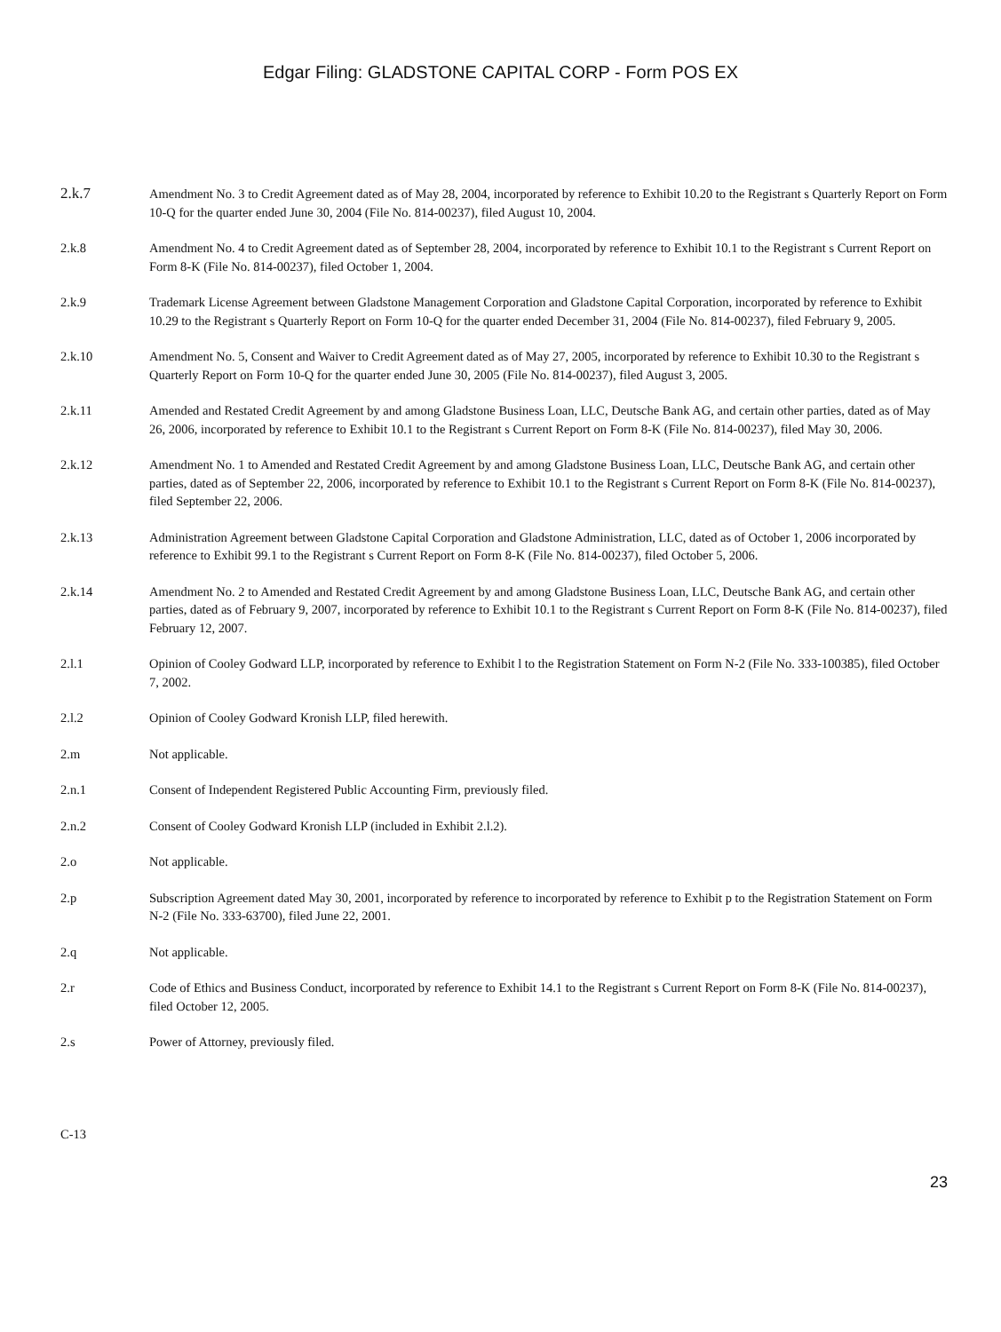Edgar Filing: GLADSTONE CAPITAL CORP - Form POS EX
2.k.7
Amendment No. 3 to Credit Agreement dated as of May 28, 2004, incorporated by reference to Exhibit 10.20 to the Registrant s Quarterly Report on Form 10-Q for the quarter ended June 30, 2004 (File No. 814-00237), filed August 10, 2004.
2.k.8 Amendment No. 4 to Credit Agreement dated as of September 28, 2004, incorporated by reference to Exhibit 10.1 to the Registrant s Current Report on Form 8-K (File No. 814-00237), filed October 1, 2004.
2.k.9 Trademark License Agreement between Gladstone Management Corporation and Gladstone Capital Corporation, incorporated by reference to Exhibit 10.29 to the Registrant s Quarterly Report on Form 10-Q for the quarter ended December 31, 2004 (File No. 814-00237), filed February 9, 2005.
2.k.10 Amendment No. 5, Consent and Waiver to Credit Agreement dated as of May 27, 2005, incorporated by reference to Exhibit 10.30 to the Registrant s Quarterly Report on Form 10-Q for the quarter ended June 30, 2005 (File No. 814-00237), filed August 3, 2005.
2.k.11 Amended and Restated Credit Agreement by and among Gladstone Business Loan, LLC, Deutsche Bank AG, and certain other parties, dated as of May 26, 2006, incorporated by reference to Exhibit 10.1 to the Registrant s Current Report on Form 8-K (File No. 814-00237), filed May 30, 2006.
2.k.12 Amendment No. 1 to Amended and Restated Credit Agreement by and among Gladstone Business Loan, LLC, Deutsche Bank AG, and certain other parties, dated as of September 22, 2006, incorporated by reference to Exhibit 10.1 to the Registrant s Current Report on Form 8-K (File No. 814-00237), filed September 22, 2006.
2.k.13 Administration Agreement between Gladstone Capital Corporation and Gladstone Administration, LLC, dated as of October 1, 2006 incorporated by reference to Exhibit 99.1 to the Registrant s Current Report on Form 8-K (File No. 814-00237), filed October 5, 2006.
2.k.14 Amendment No. 2 to Amended and Restated Credit Agreement by and among Gladstone Business Loan, LLC, Deutsche Bank AG, and certain other parties, dated as of February 9, 2007, incorporated by reference to Exhibit 10.1 to the Registrant s Current Report on Form 8-K (File No. 814-00237), filed February 12, 2007.
2.l.1 Opinion of Cooley Godward LLP, incorporated by reference to Exhibit l to the Registration Statement on Form N-2 (File No. 333-100385), filed October 7, 2002.
2.l.2 Opinion of Cooley Godward Kronish LLP, filed herewith.
2.m Not applicable.
2.n.1 Consent of Independent Registered Public Accounting Firm, previously filed.
2.n.2 Consent of Cooley Godward Kronish LLP (included in Exhibit 2.l.2).
2.o Not applicable.
2.p Subscription Agreement dated May 30, 2001, incorporated by reference to incorporated by reference to Exhibit p to the Registration Statement on Form N-2 (File No. 333-63700), filed June 22, 2001.
2.q Not applicable.
2.r Code of Ethics and Business Conduct, incorporated by reference to Exhibit 14.1 to the Registrant s Current Report on Form 8-K (File No. 814-00237), filed October 12, 2005.
2.s Power of Attorney, previously filed.
C-13
23